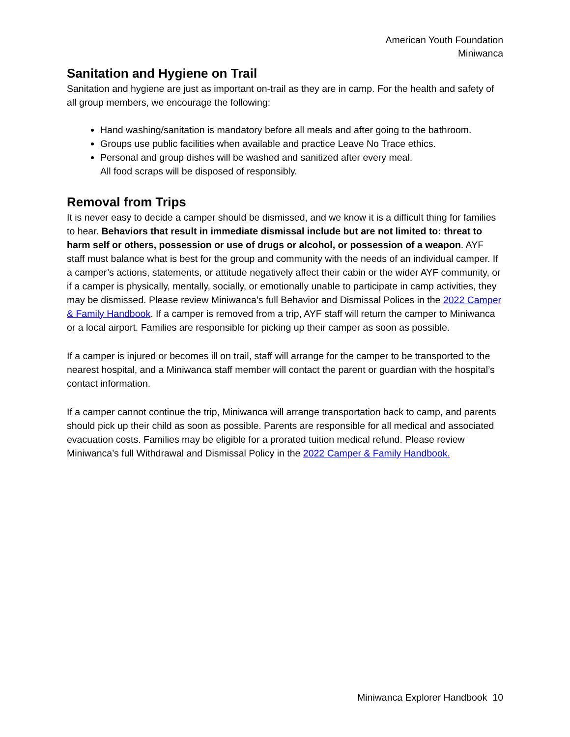American Youth Foundation
Miniwanca
Sanitation and Hygiene on Trail
Sanitation and hygiene are just as important on-trail as they are in camp. For the health and safety of all group members, we encourage the following:
Hand washing/sanitation is mandatory before all meals and after going to the bathroom.
Groups use public facilities when available and practice Leave No Trace ethics.
Personal and group dishes will be washed and sanitized after every meal.
All food scraps will be disposed of responsibly.
Removal from Trips
It is never easy to decide a camper should be dismissed, and we know it is a difficult thing for families to hear. Behaviors that result in immediate dismissal include but are not limited to: threat to harm self or others, possession or use of drugs or alcohol, or possession of a weapon. AYF staff must balance what is best for the group and community with the needs of an individual camper. If a camper’s actions, statements, or attitude negatively affect their cabin or the wider AYF community, or if a camper is physically, mentally, socially, or emotionally unable to participate in camp activities, they may be dismissed. Please review Miniwanca’s full Behavior and Dismissal Polices in the 2022 Camper & Family Handbook. If a camper is removed from a trip, AYF staff will return the camper to Miniwanca or a local airport. Families are responsible for picking up their camper as soon as possible.
If a camper is injured or becomes ill on trail, staff will arrange for the camper to be transported to the nearest hospital, and a Miniwanca staff member will contact the parent or guardian with the hospital’s contact information.
If a camper cannot continue the trip, Miniwanca will arrange transportation back to camp, and parents should pick up their child as soon as possible. Parents are responsible for all medical and associated evacuation costs. Families may be eligible for a prorated tuition medical refund. Please review Miniwanca’s full Withdrawal and Dismissal Policy in the 2022 Camper & Family Handbook.
Miniwanca Explorer Handbook 10